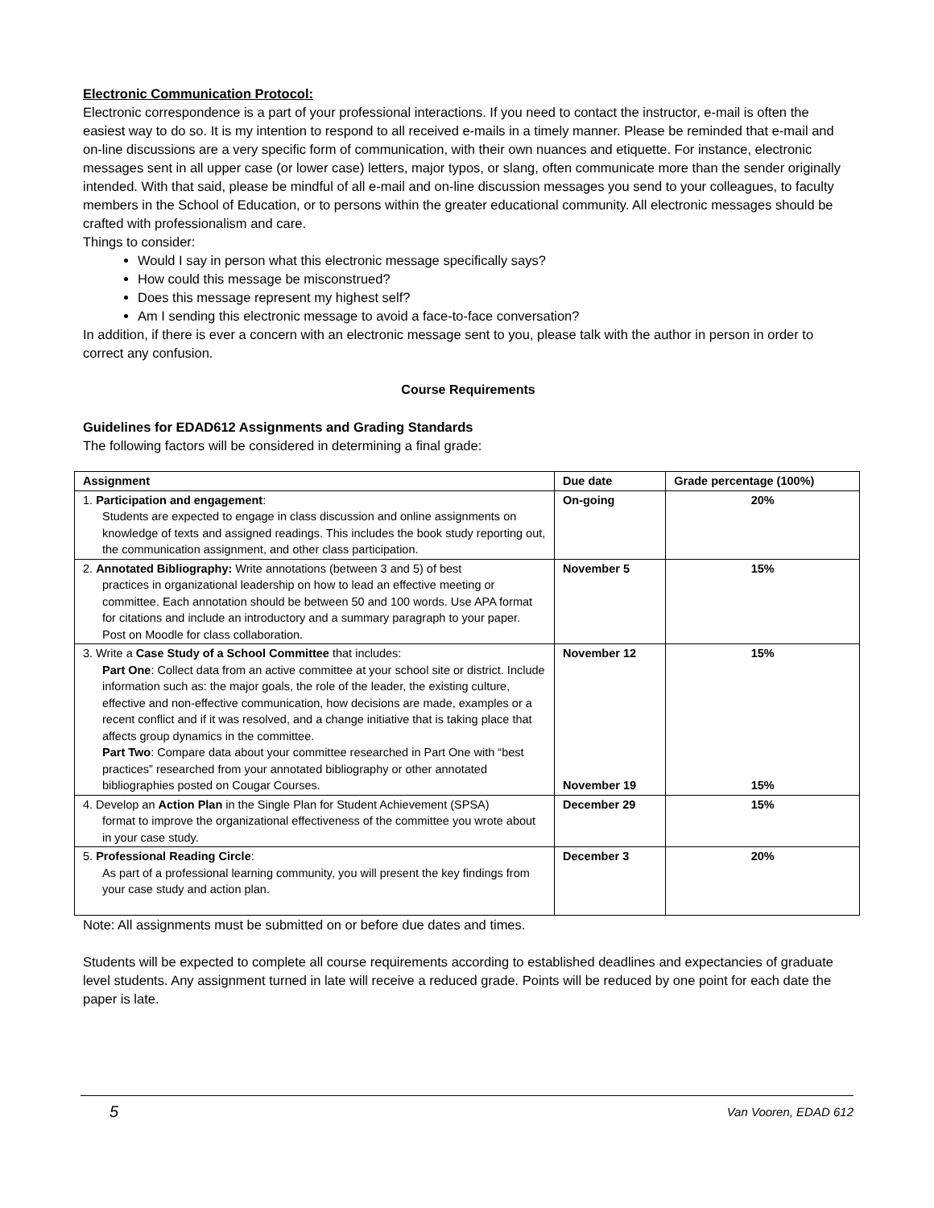Electronic Communication Protocol:
Electronic correspondence is a part of your professional interactions. If you need to contact the instructor, e-mail is often the easiest way to do so. It is my intention to respond to all received e-mails in a timely manner. Please be reminded that e-mail and on-line discussions are a very specific form of communication, with their own nuances and etiquette. For instance, electronic messages sent in all upper case (or lower case) letters, major typos, or slang, often communicate more than the sender originally intended. With that said, please be mindful of all e-mail and on-line discussion messages you send to your colleagues, to faculty members in the School of Education, or to persons within the greater educational community. All electronic messages should be crafted with professionalism and care.
Things to consider:
Would I say in person what this electronic message specifically says?
How could this message be misconstrued?
Does this message represent my highest self?
Am I sending this electronic message to avoid a face-to-face conversation?
In addition, if there is ever a concern with an electronic message sent to you, please talk with the author in person in order to correct any confusion.
Course Requirements
Guidelines for EDAD612 Assignments and Grading Standards
The following factors will be considered in determining a final grade:
| Assignment | Due date | Grade percentage (100%) |
| --- | --- | --- |
| 1. Participation and engagement : Students are expected to engage in class discussion and online assignments on knowledge of texts and assigned readings. This includes the book study reporting out, the communication assignment, and other class participation. | On-going | 20% |
| 2. Annotated Bibliography: Write annotations (between 3 and 5) of best practices in organizational leadership on how to lead an effective meeting or committee. Each annotation should be between 50 and 100 words. Use APA format for citations and include an introductory and a summary paragraph to your paper. Post on Moodle for class collaboration. | November 5 | 15% |
| 3. Write a Case Study of a School Committee that includes: Part One : Collect data from an active committee at your school site or district. Include information such as: the major goals, the role of the leader, the existing culture, effective and non-effective communication, how decisions are made, examples or a recent conflict and if it was resolved, and a change initiative that is taking place that affects group dynamics in the committee. Part Two : Compare data about your committee researched in Part One with “best practices” researched from your annotated bibliography or other annotated bibliographies posted on Cougar Courses. | November 12 November 19 | 15% 15% |
| 4. Develop an Action Plan in the Single Plan for Student Achievement (SPSA) format to improve the organizational effectiveness of the committee you wrote about in your case study. | December 29 | 15% |
| 5. Professional Reading Circle : As part of a professional learning community, you will present the key findings from your case study and action plan. | December 3 | 20% |
Note: All assignments must be submitted on or before due dates and times.
Students will be expected to complete all course requirements according to established deadlines and expectancies of graduate level students. Any assignment turned in late will receive a reduced grade. Points will be reduced by one point for each date the paper is late.
5 Van Vooren, EDAD 612